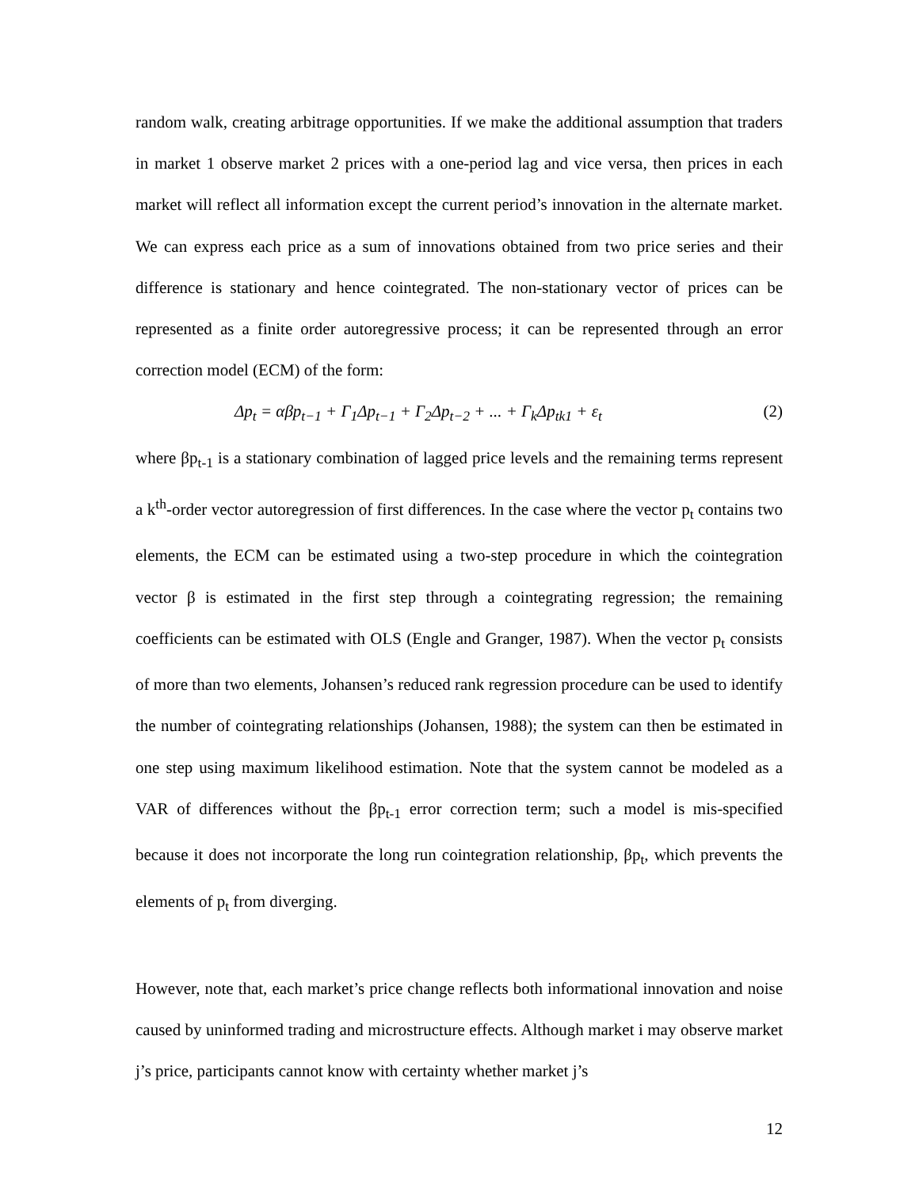random walk, creating arbitrage opportunities. If we make the additional assumption that traders in market 1 observe market 2 prices with a one-period lag and vice versa, then prices in each market will reflect all information except the current period’s innovation in the alternate market. We can express each price as a sum of innovations obtained from two price series and their difference is stationary and hence cointegrated. The non-stationary vector of prices can be represented as a finite order autoregressive process; it can be represented through an error correction model (ECM) of the form:
Δp<sub>t</sub> = αβp<sub>t−1</sub> + Γ<sub>1</sub>Δp<sub>t−1</sub> + Γ<sub>2</sub>Δp<sub>t−2</sub> + ... + Γ<sub>k</sub>Δp<sub>tk1</sub> + ε<sub>t</sub> (2)
where βp<sub>t-1</sub> is a stationary combination of lagged price levels and the remaining terms represent a k<sup>th</sup>-order vector autoregression of first differences. In the case where the vector p<sub>t</sub> contains two elements, the ECM can be estimated using a two-step procedure in which the cointegration vector β is estimated in the first step through a cointegrating regression; the remaining coefficients can be estimated with OLS (Engle and Granger, 1987). When the vector p<sub>t</sub> consists of more than two elements, Johansen’s reduced rank regression procedure can be used to identify the number of cointegrating relationships (Johansen, 1988); the system can then be estimated in one step using maximum likelihood estimation. Note that the system cannot be modeled as a VAR of differences without the βp<sub>t-1</sub> error correction term; such a model is mis-specified because it does not incorporate the long run cointegration relationship, βp<sub>t</sub>, which prevents the elements of p<sub>t</sub> from diverging.
However, note that, each market’s price change reflects both informational innovation and noise caused by uninformed trading and microstructure effects. Although market i may observe market j’s price, participants cannot know with certainty whether market j’s
12